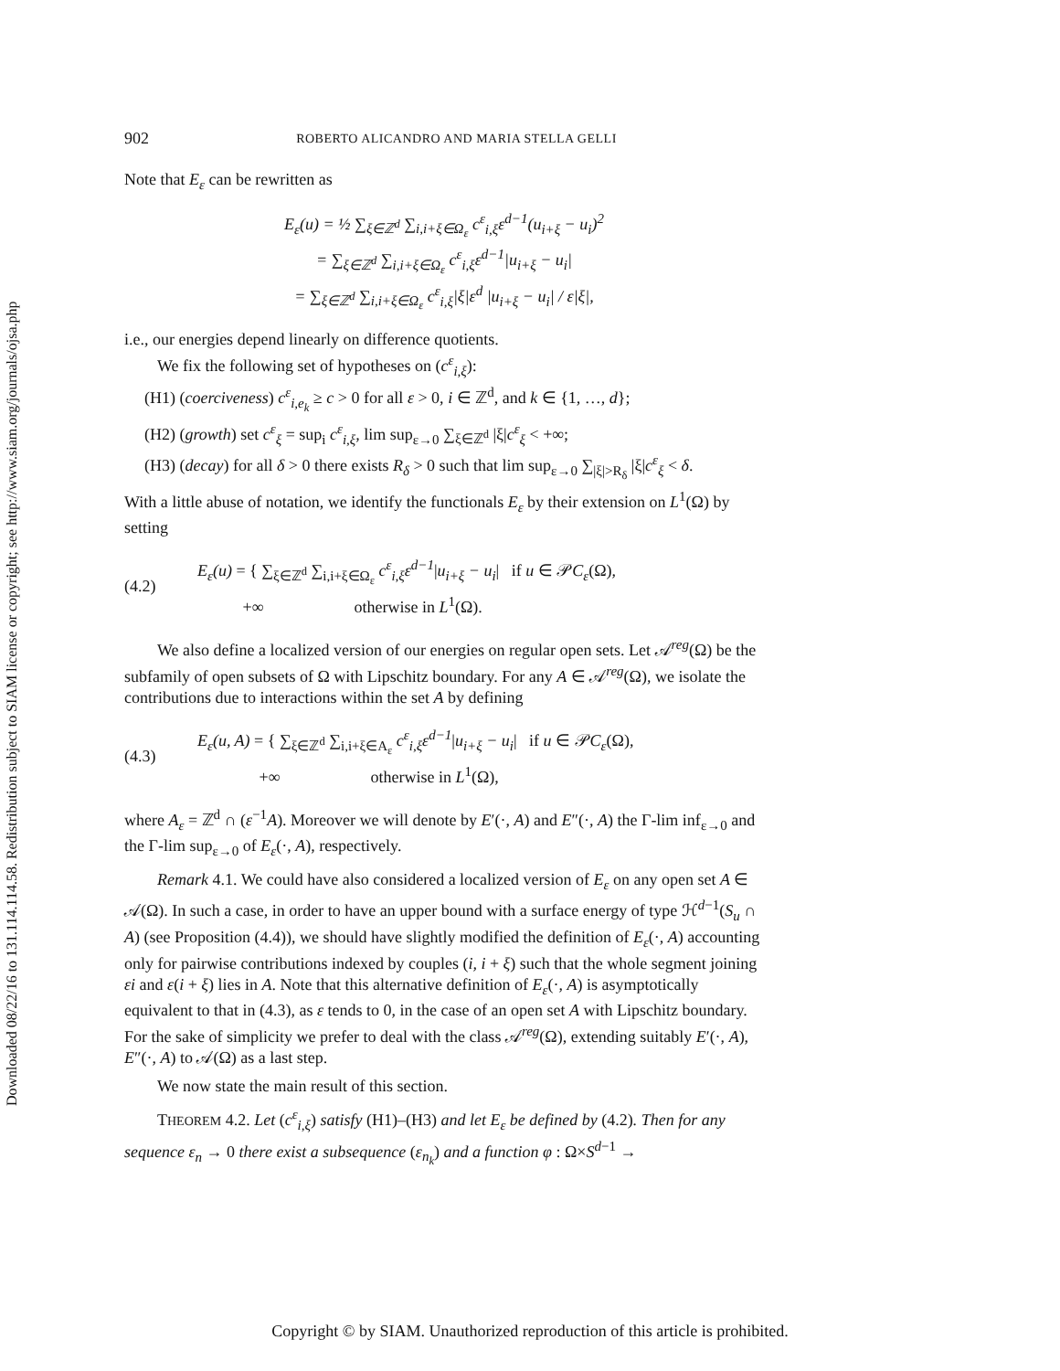Downloaded 08/22/16 to 131.114.114.58. Redistribution subject to SIAM license or copyright; see http://www.siam.org/journals/ojsa.php
902 ROBERTO ALICANDRO AND MARIA STELLA GELLI
Note that E<sub>ε</sub> can be rewritten as
E<sub>ε</sub>(u) = ½ ∑<sub>ξ∈ℤ<sup>d</sup></sub> ∑<sub>i,i+ξ∈Ω<sub>ε</sub></sub> c<sup>ε</sup><sub>i,ξ</sub>ε<sup>d−1</sup>(u<sub>i+ξ</sub> − u<sub>i</sub>)<sup>2</sup>
= ∑<sub>ξ∈ℤ<sup>d</sup></sub> ∑<sub>i,i+ξ∈Ω<sub>ε</sub></sub> c<sup>ε</sup><sub>i,ξ</sub>ε<sup>d−1</sup>|u<sub>i+ξ</sub> − u<sub>i</sub>|
= ∑<sub>ξ∈ℤ<sup>d</sup></sub> ∑<sub>i,i+ξ∈Ω<sub>ε</sub></sub> c<sup>ε</sup><sub>i,ξ</sub>|ξ|ε<sup>d</sup> |u<sub>i+ξ</sub> − u<sub>i</sub>| / ε|ξ|,
i.e., our energies depend linearly on difference quotients.
We fix the following set of hypotheses on (c<sup>ε</sup><sub>i,ξ</sub>):
(H1) (coerciveness) c<sup>ε</sup><sub>i,e<sub>k</sub></sub> ≥ c > 0 for all ε > 0, i ∈ ℤ<sup>d</sup>, and k ∈ {1, …, d};
(H2) (growth) set c<sup>ε</sup><sub>ξ</sub> = sup<sub>i</sub> c<sup>ε</sup><sub>i,ξ</sub>, lim sup<sub>ε→0</sub> ∑<sub>ξ∈ℤ<sup>d</sup></sub> |ξ|c<sup>ε</sup><sub>ξ</sub> < +∞;
(H3) (decay) for all δ > 0 there exists R<sub>δ</sub> > 0 such that lim sup<sub>ε→0</sub> ∑<sub>|ξ|>R<sub>δ</sub></sub> |ξ|c<sup>ε</sup><sub>ξ</sub> < δ.
With a little abuse of notation, we identify the functionals E<sub>ε</sub> by their extension on L<sup>1</sup>(Ω) by setting
(4.2) E<sub>ε</sub>(u) = { ∑<sub>ξ∈ℤ<sup>d</sup></sub> ∑<sub>i,i+ξ∈Ω<sub>ε</sub></sub> c<sup>ε</sup><sub>i,ξ</sub>ε<sup>d−1</sup>|u<sub>i+ξ</sub> − u<sub>i</sub>| if u ∈ 𝒫C<sub>ε</sub>(Ω),
+∞ otherwise in L<sup>1</sup>(Ω).
We also define a localized version of our energies on regular open sets. Let 𝒜<sup>reg</sup>(Ω) be the subfamily of open subsets of Ω with Lipschitz boundary. For any A ∈ 𝒜<sup>reg</sup>(Ω), we isolate the contributions due to interactions within the set A by defining
(4.3) E<sub>ε</sub>(u, A) = { ∑<sub>ξ∈ℤ<sup>d</sup></sub> ∑<sub>i,i+ξ∈A<sub>ε</sub></sub> c<sup>ε</sup><sub>i,ξ</sub>ε<sup>d−1</sup>|u<sub>i+ξ</sub> − u<sub>i</sub>| if u ∈ 𝒫C<sub>ε</sub>(Ω),
+∞ otherwise in L<sup>1</sup>(Ω),
where A<sub>ε</sub> = ℤ<sup>d</sup> ∩ (ε<sup>−1</sup>A). Moreover we will denote by E′(·, A) and E″(·, A) the Γ-lim inf<sub>ε→0</sub> and the Γ-lim sup<sub>ε→0</sub> of E<sub>ε</sub>(·, A), respectively.
Remark 4.1. We could have also considered a localized version of E<sub>ε</sub> on any open set A ∈ 𝒜(Ω). In such a case, in order to have an upper bound with a surface energy of type ℋ<sup>d−1</sup>(S<sub>u</sub> ∩ A) (see Proposition (4.4)), we should have slightly modified the definition of E<sub>ε</sub>(·, A) accounting only for pairwise contributions indexed by couples (i, i + ξ) such that the whole segment joining εi and ε(i + ξ) lies in A. Note that this alternative definition of E<sub>ε</sub>(·, A) is asymptotically equivalent to that in (4.3), as ε tends to 0, in the case of an open set A with Lipschitz boundary. For the sake of simplicity we prefer to deal with the class 𝒜<sup>reg</sup>(Ω), extending suitably E′(·, A), E″(·, A) to 𝒜(Ω) as a last step.
We now state the main result of this section.
THEOREM 4.2. Let (c<sup>ε</sup><sub>i,ξ</sub>) satisfy (H1)–(H3) and let E<sub>ε</sub> be defined by (4.2). Then for any sequence ε<sub>n</sub> → 0 there exist a subsequence (ε<sub>n<sub>k</sub></sub>) and a function φ : Ω×S<sup>d−1</sup> →
Copyright © by SIAM. Unauthorized reproduction of this article is prohibited.